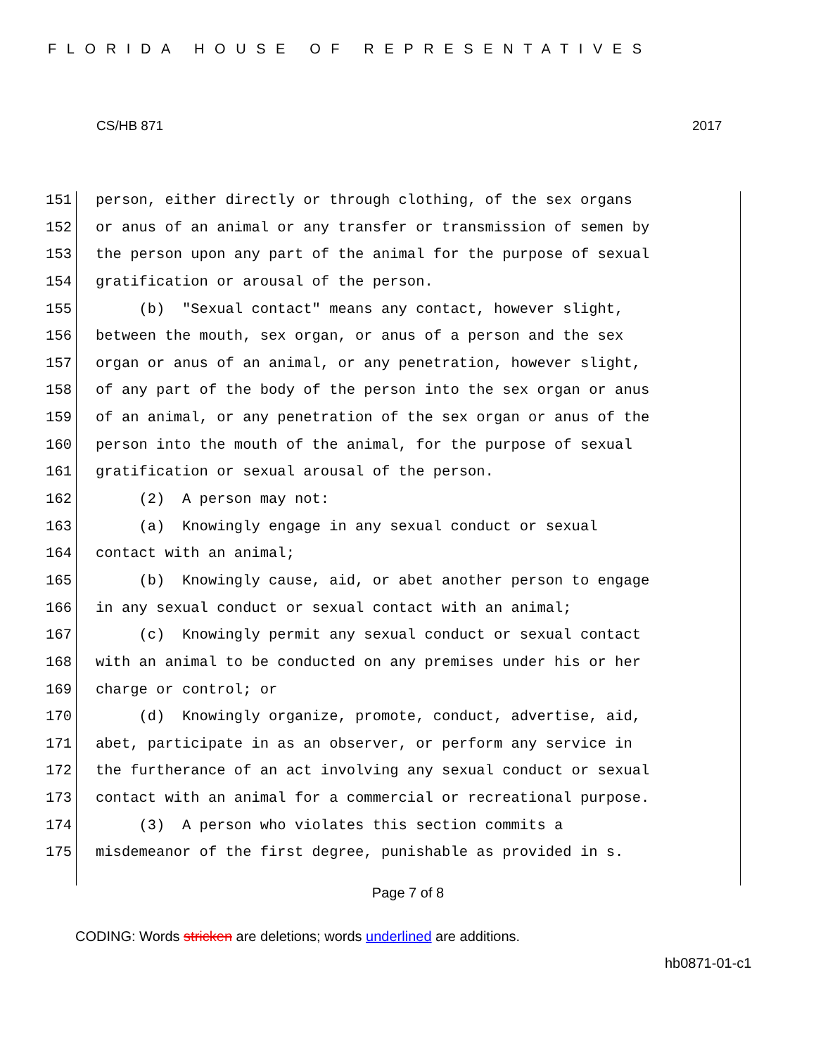FLORIDA HOUSE OF REPRESENTATIVES
CS/HB 871 2017
151 person, either directly or through clothing, of the sex organs
152 or anus of an animal or any transfer or transmission of semen by
153 the person upon any part of the animal for the purpose of sexual
154 gratification or arousal of the person.
155 (b) "Sexual contact" means any contact, however slight,
156 between the mouth, sex organ, or anus of a person and the sex
157 organ or anus of an animal, or any penetration, however slight,
158 of any part of the body of the person into the sex organ or anus
159 of an animal, or any penetration of the sex organ or anus of the
160 person into the mouth of the animal, for the purpose of sexual
161 gratification or sexual arousal of the person.
162 (2) A person may not:
163 (a) Knowingly engage in any sexual conduct or sexual
164 contact with an animal;
165 (b) Knowingly cause, aid, or abet another person to engage
166 in any sexual conduct or sexual contact with an animal;
167 (c) Knowingly permit any sexual conduct or sexual contact
168 with an animal to be conducted on any premises under his or her
169 charge or control; or
170 (d) Knowingly organize, promote, conduct, advertise, aid,
171 abet, participate in as an observer, or perform any service in
172 the furtherance of an act involving any sexual conduct or sexual
173 contact with an animal for a commercial or recreational purpose.
174 (3) A person who violates this section commits a
175 misdemeanor of the first degree, punishable as provided in s.
Page 7 of 8
CODING: Words stricken are deletions; words underlined are additions.
hb0871-01-c1